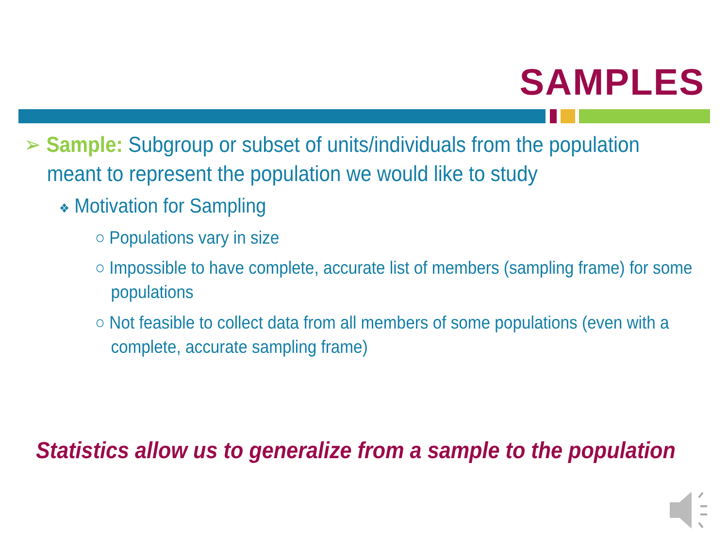SAMPLES
➢ Sample: Subgroup or subset of units/individuals from the population meant to represent the population we would like to study
❖ Motivation for Sampling
○ Populations vary in size
○ Impossible to have complete, accurate list of members (sampling frame) for some populations
○ Not feasible to collect data from all members of some populations (even with a complete, accurate sampling frame)
Statistics allow us to generalize from a sample to the population